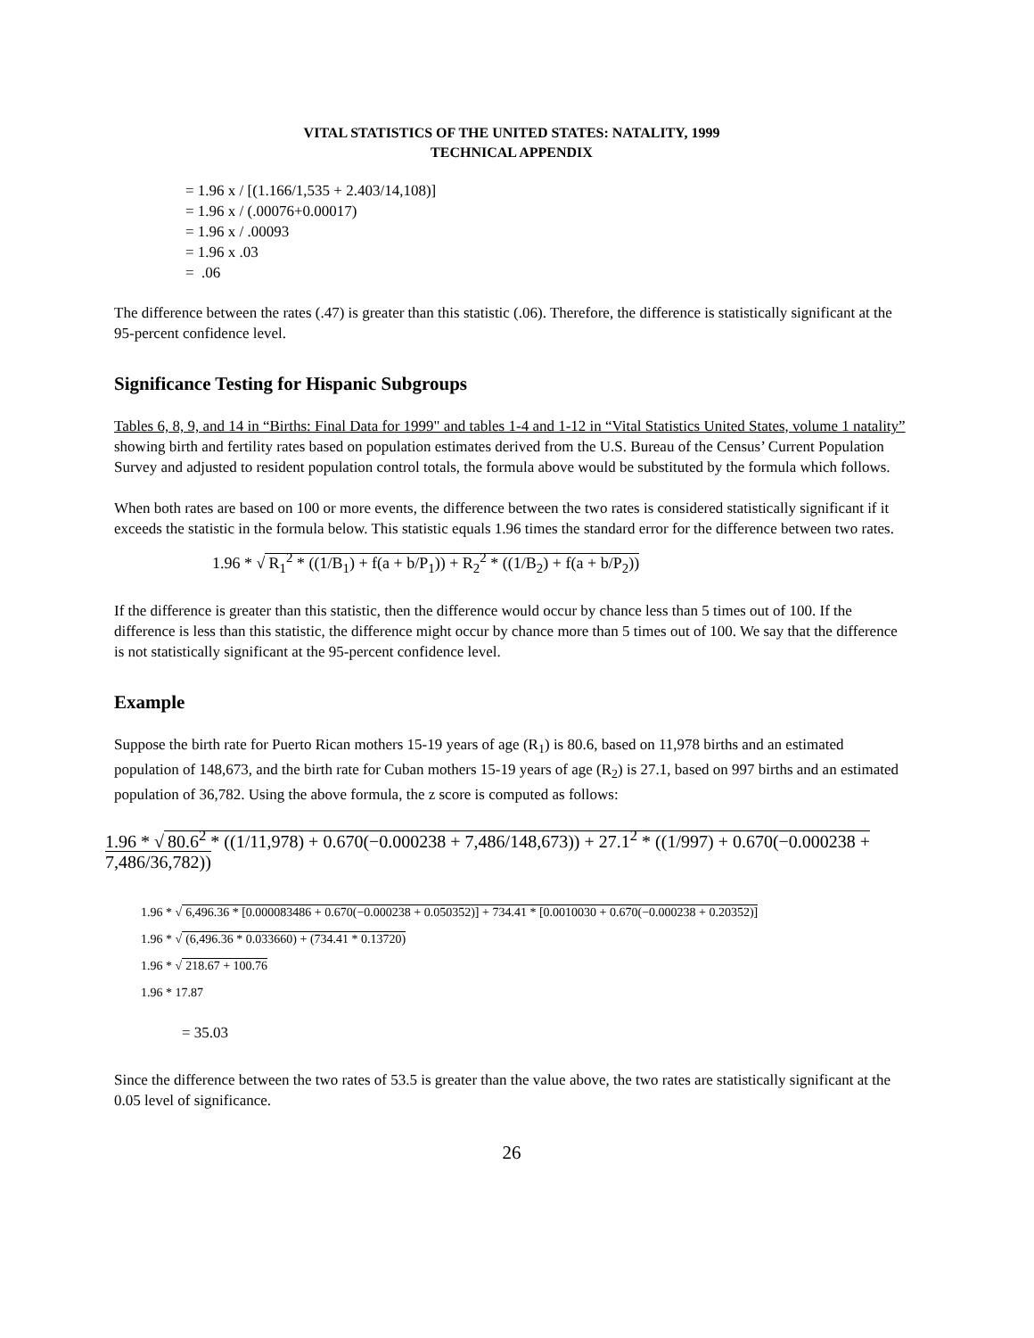VITAL STATISTICS OF THE UNITED STATES: NATALITY, 1999
TECHNICAL APPENDIX
= 1.96 x / [(1.166/1,535 + 2.403/14,108)]
= 1.96 x / (.00076+0.00017)
= 1.96 x / .00093
= 1.96 x .03
= .06
The difference between the rates (.47) is greater than this statistic (.06). Therefore, the difference is statistically significant at the 95-percent confidence level.
Significance Testing for Hispanic Subgroups
Tables 6, 8, 9, and 14 in “Births: Final Data for 1999" and tables 1-4 and 1-12 in “Vital Statistics United States, volume 1 natality” showing birth and fertility rates based on population estimates derived from the U.S. Bureau of the Census’ Current Population Survey and adjusted to resident population control totals, the formula above would be substituted by the formula which follows.
When both rates are based on 100 or more events, the difference between the two rates is considered statistically significant if it exceeds the statistic in the formula below. This statistic equals 1.96 times the standard error for the difference between two rates.
1.96 * √ R<sub>1</sub><sup>2</sup> * ((1/B<sub>1</sub>) + f(a + b/P<sub>1</sub>)) + R<sub>2</sub><sup>2</sup> * ((1/B<sub>2</sub>) + f(a + b/P<sub>2</sub>))
If the difference is greater than this statistic, then the difference would occur by chance less than 5 times out of 100. If the difference is less than this statistic, the difference might occur by chance more than 5 times out of 100. We say that the difference is not statistically significant at the 95-percent confidence level.
Example
Suppose the birth rate for Puerto Rican mothers 15-19 years of age (R<sub>1</sub>) is 80.6, based on 11,978 births and an estimated population of 148,673, and the birth rate for Cuban mothers 15-19 years of age (R<sub>2</sub>) is 27.1, based on 997 births and an estimated population of 36,782. Using the above formula, the z score is computed as follows:
1.96 * √ 80.6<sup>2</sup> * ((1/11,978) + 0.670(−0.000238 + 7,486/148,673)) + 27.1<sup>2</sup> * ((1/997) + 0.670(−0.000238 + 7,486/36,782))
1.96 * √ 6,496.36 * [0.000083486 + 0.670(−0.000238 + 0.050352)] + 734.41 * [0.0010030 + 0.670(−0.000238 + 0.20352)]
1.96 * √ (6,496.36 * 0.033660) + (734.41 * 0.13720)
1.96 * √ 218.67 + 100.76
1.96 * 17.87
= 35.03
Since the difference between the two rates of 53.5 is greater than the value above, the two rates are statistically significant at the 0.05 level of significance.
26